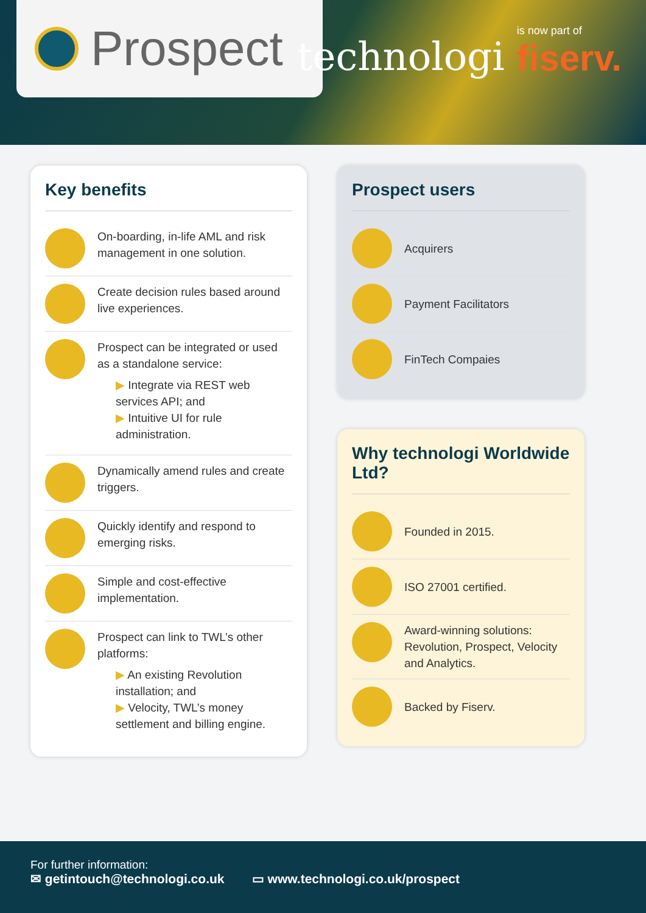Prospect
technologi
is now part of
fiserv.
Key benefits
On-boarding, in-life AML and risk management in one solution.
Create decision rules based around live experiences.
Prospect can be integrated or used as a standalone service:
▶ Integrate via REST web services API; and
▶ Intuitive UI for rule administration.
Dynamically amend rules and create triggers.
Quickly identify and respond to emerging risks.
Simple and cost-effective implementation.
Prospect can link to TWL’s other platforms:
▶ An existing Revolution installation; and
▶ Velocity, TWL’s money settlement and billing engine.
Prospect users
Acquirers
Payment Facilitators
FinTech Compaies
Why technologi Worldwide Ltd?
Founded in 2015.
ISO 27001 certified.
Award-winning solutions: Revolution, Prospect, Velocity and Analytics.
Backed by Fiserv.
For further information:
✉ getintouch@technologi.co.uk ▭ www.technologi.co.uk/prospect